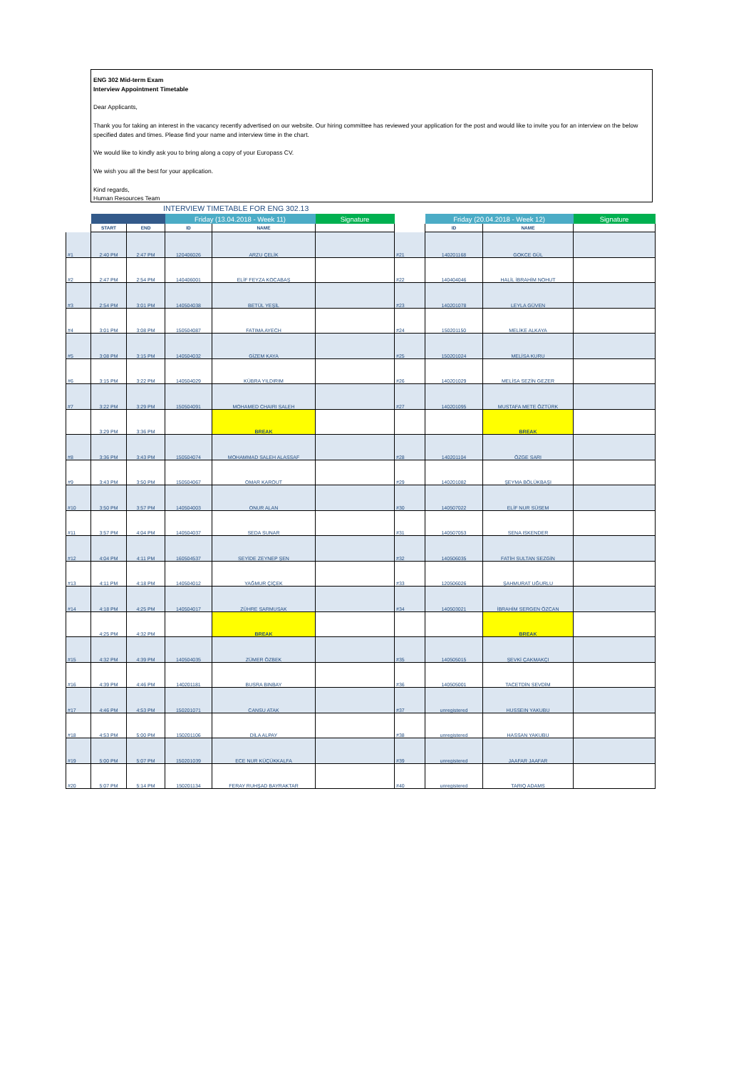ENG 302 Mid-term Exam
Interview Appointment Timetable
Dear Applicants,
Thank you for taking an interest in the vacancy recently advertised on our website. Our hiring committee has reviewed your application for the post and would like to invite you for an interview on the below specified dates and times. Please find your name and interview time in the chart.
We would like to kindly ask you to bring along a copy of your Europass CV.
We wish you all the best for your application.
Kind regards,
Human Resources Team
INTERVIEW TIMETABLE FOR ENG 302.13
| | | | Friday (13.04.2018 - Week 11) | | Signature | | Friday (20.04.2018 - Week 12) | | Signature |
| | START | END | ID | NAME | | | ID | NAME | |
| #1 | 2:40 PM | 2:47 PM | 120406026 | ARZU ÇELİK | | #21 | 140201168 | GOKCE GÜL | |
| #2 | 2:47 PM | 2:54 PM | 140406001 | ELİF FEYZA KOCABAŞ | | #22 | 140404046 | HALİL İBRAHİM NOHUT | |
| #3 | 2:54 PM | 3:01 PM | 140504038 | BETÜL YEŞİL | | #23 | 140201078 | LEYLA GÜVEN | |
| #4 | 3:01 PM | 3:08 PM | 150504087 | FATIMA AYECH | | #24 | 150201150 | MELİKE ALKAYA | |
| #5 | 3:08 PM | 3:15 PM | 140504032 | GİZEM KAYA | | #25 | 150201024 | MELİSA KURU | |
| #6 | 3:15 PM | 3:22 PM | 140504029 | KÜBRA YILDIRIM | | #26 | 140201029 | MELİSA SEZİN GEZER | |
| #7 | 3:22 PM | 3:29 PM | 150504091 | MOHAMED CHAIRI SALEH | | #27 | 140201095 | MUSTAFA METE ÖZTÜRK | |
| | 3:29 PM | 3:36 PM | | BREAK | | | | BREAK | |
| #8 | 3:36 PM | 3:43 PM | 150504074 | MOHAMMAD SALEH ALASSAF | | #28 | 140201104 | ÖZGE SARI | |
| #9 | 3:43 PM | 3:50 PM | 150504067 | OMAR KAROUT | | #29 | 140201082 | ŞEYMA BÖLÜKBAŞI | |
| #10 | 3:50 PM | 3:57 PM | 140504003 | ONUR ALAN | | #30 | 140507022 | ELİF NUR SÜSEM | |
| #11 | 3:57 PM | 4:04 PM | 140504037 | SEDA SUNAR | | #31 | 140507053 | SENA ISKENDER | |
| #12 | 4:04 PM | 4:11 PM | 160504537 | SEYİDE ZEYNEP ŞEN | | #32 | 140506035 | FATİH SULTAN SEZGİN | |
| #13 | 4:11 PM | 4:18 PM | 140504012 | YAĞMUR ÇİÇEK | | #33 | 120506026 | ŞAHMURAT UĞURLU | |
| #14 | 4:18 PM | 4:25 PM | 140504017 | ZÜHRE SARMUSAK | | #34 | 140503021 | İBRAHİM SERGEN ÖZCAN | |
| | 4:25 PM | 4:32 PM | | BREAK | | | | BREAK | |
| #15 | 4:32 PM | 4:39 PM | 140504035 | ZÜMER ÖZBEK | | #35 | 140505015 | ŞEVKİ ÇAKMAKÇI | |
| #16 | 4:39 PM | 4:46 PM | 140201181 | BUSRA BINBAY | | #36 | 140505001 | TACETDİN SEVDİM | |
| #17 | 4:46 PM | 4:53 PM | 150201071 | CANSU ATAK | | #37 | unregistered | HUSSEIN YAKUBU | |
| #18 | 4:53 PM | 5:00 PM | 150201106 | DİLA ALPAY | | #38 | unregistered | HASSAN YAKUBU | |
| #19 | 5:00 PM | 5:07 PM | 150201039 | ECE NUR KÜÇÜKKALFA | | #39 | unregistered | JAAFAR JAAFAR | |
| #20 | 5:07 PM | 5:14 PM | 150201134 | FERAY RUHŞAD BAYRAKTAR | | #40 | unregistered | TARIQ ADAMS | |